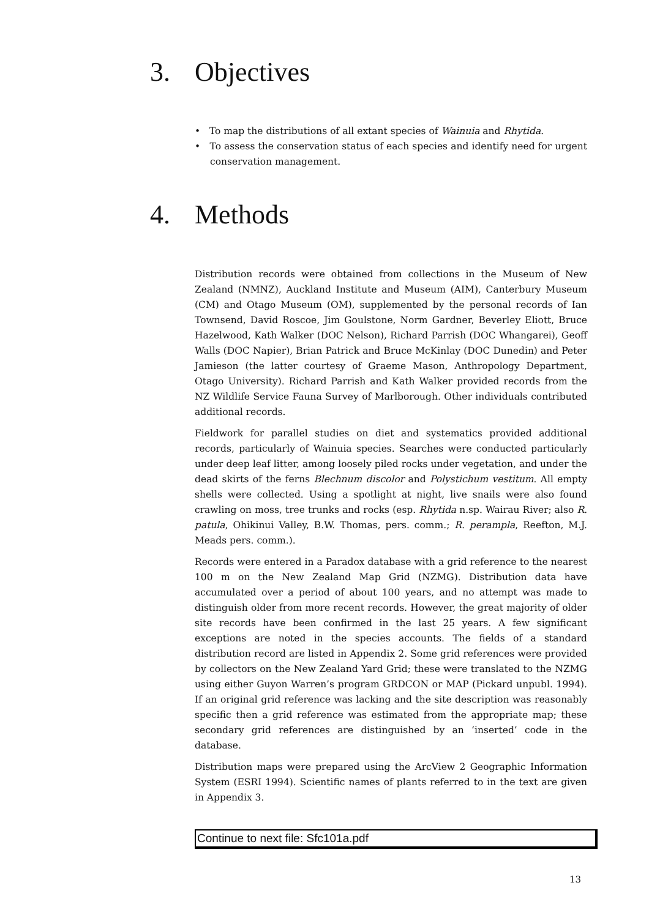3. Objectives
• To map the distributions of all extant species of Wainuia and Rhytida.
• To assess the conservation status of each species and identify need for urgent conservation management.
4. Methods
Distribution records were obtained from collections in the Museum of New Zealand (NMNZ), Auckland Institute and Museum (AIM), Canterbury Museum (CM) and Otago Museum (OM), supplemented by the personal records of Ian Townsend, David Roscoe, Jim Goulstone, Norm Gardner, Beverley Eliott, Bruce Hazelwood, Kath Walker (DOC Nelson), Richard Parrish (DOC Whangarei), Geoff Walls (DOC Napier), Brian Patrick and Bruce McKinlay (DOC Dunedin) and Peter Jamieson (the latter courtesy of Graeme Mason, Anthropology Department, Otago University). Richard Parrish and Kath Walker provided records from the NZ Wildlife Service Fauna Survey of Marlborough. Other individuals contributed additional records.
Fieldwork for parallel studies on diet and systematics provided additional records, particularly of Wainuia species. Searches were conducted particularly under deep leaf litter, among loosely piled rocks under vegetation, and under the dead skirts of the ferns Blechnum discolor and Polystichum vestitum. All empty shells were collected. Using a spotlight at night, live snails were also found crawling on moss, tree trunks and rocks (esp. Rhytida n.sp. Wairau River; also R. patula, Ohikinui Valley, B.W. Thomas, pers. comm.; R. perampla, Reefton, M.J. Meads pers. comm.).
Records were entered in a Paradox database with a grid reference to the nearest 100 m on the New Zealand Map Grid (NZMG). Distribution data have accumulated over a period of about 100 years, and no attempt was made to distinguish older from more recent records. However, the great majority of older site records have been confirmed in the last 25 years. A few significant exceptions are noted in the species accounts. The fields of a standard distribution record are listed in Appendix 2. Some grid references were provided by collectors on the New Zealand Yard Grid; these were translated to the NZMG using either Guyon Warren’s program GRDCON or MAP (Pickard unpubl. 1994). If an original grid reference was lacking and the site description was reasonably specific then a grid reference was estimated from the appropriate map; these secondary grid references are distinguished by an ‘inserted’ code in the database.
Distribution maps were prepared using the ArcView 2 Geographic Information System (ESRI 1994). Scientific names of plants referred to in the text are given in Appendix 3.
Continue to next file: Sfc101a.pdf
13